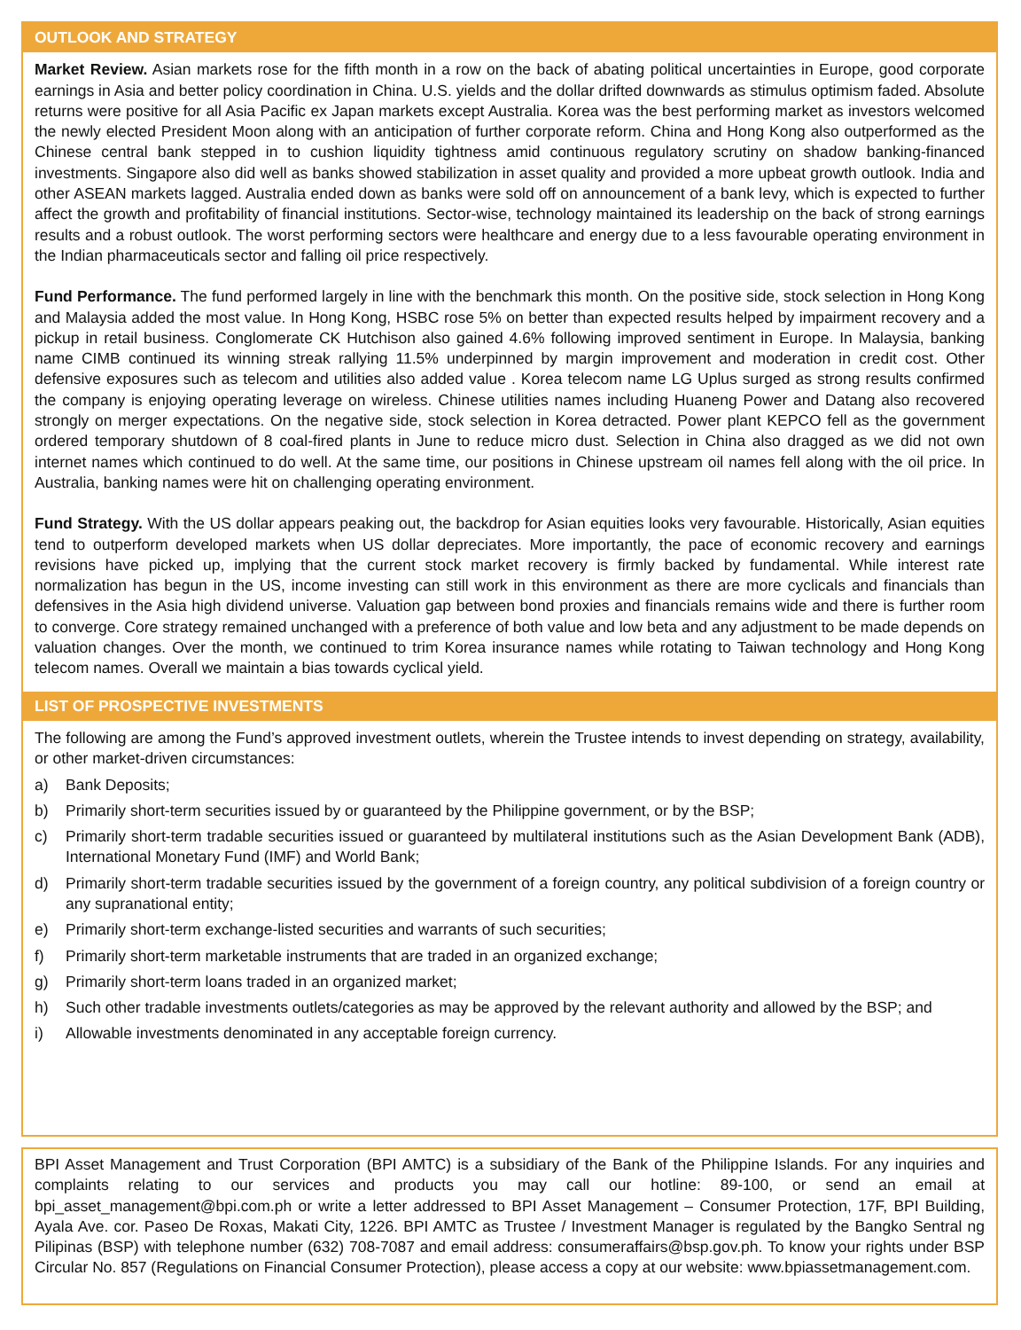OUTLOOK AND STRATEGY
Market Review. Asian markets rose for the fifth month in a row on the back of abating political uncertainties in Europe, good corporate earnings in Asia and better policy coordination in China. U.S. yields and the dollar drifted downwards as stimulus optimism faded. Absolute returns were positive for all Asia Pacific ex Japan markets except Australia. Korea was the best performing market as investors welcomed the newly elected President Moon along with an anticipation of further corporate reform. China and Hong Kong also outperformed as the Chinese central bank stepped in to cushion liquidity tightness amid continuous regulatory scrutiny on shadow banking-financed investments. Singapore also did well as banks showed stabilization in asset quality and provided a more upbeat growth outlook. India and other ASEAN markets lagged. Australia ended down as banks were sold off on announcement of a bank levy, which is expected to further affect the growth and profitability of financial institutions. Sector-wise, technology maintained its leadership on the back of strong earnings results and a robust outlook. The worst performing sectors were healthcare and energy due to a less favourable operating environment in the Indian pharmaceuticals sector and falling oil price respectively.
Fund Performance. The fund performed largely in line with the benchmark this month. On the positive side, stock selection in Hong Kong and Malaysia added the most value. In Hong Kong, HSBC rose 5% on better than expected results helped by impairment recovery and a pickup in retail business. Conglomerate CK Hutchison also gained 4.6% following improved sentiment in Europe. In Malaysia, banking name CIMB continued its winning streak rallying 11.5% underpinned by margin improvement and moderation in credit cost. Other defensive exposures such as telecom and utilities also added value . Korea telecom name LG Uplus surged as strong results confirmed the company is enjoying operating leverage on wireless. Chinese utilities names including Huaneng Power and Datang also recovered strongly on merger expectations. On the negative side, stock selection in Korea detracted. Power plant KEPCO fell as the government ordered temporary shutdown of 8 coal-fired plants in June to reduce micro dust. Selection in China also dragged as we did not own internet names which continued to do well. At the same time, our positions in Chinese upstream oil names fell along with the oil price. In Australia, banking names were hit on challenging operating environment.
Fund Strategy. With the US dollar appears peaking out, the backdrop for Asian equities looks very favourable. Historically, Asian equities tend to outperform developed markets when US dollar depreciates. More importantly, the pace of economic recovery and earnings revisions have picked up, implying that the current stock market recovery is firmly backed by fundamental. While interest rate normalization has begun in the US, income investing can still work in this environment as there are more cyclicals and financials than defensives in the Asia high dividend universe. Valuation gap between bond proxies and financials remains wide and there is further room to converge. Core strategy remained unchanged with a preference of both value and low beta and any adjustment to be made depends on valuation changes. Over the month, we continued to trim Korea insurance names while rotating to Taiwan technology and Hong Kong telecom names. Overall we maintain a bias towards cyclical yield.
LIST OF PROSPECTIVE INVESTMENTS
The following are among the Fund’s approved investment outlets, wherein the Trustee intends to invest depending on strategy, availability, or other market-driven circumstances:
a) Bank Deposits;
b) Primarily short-term securities issued by or guaranteed by the Philippine government, or by the BSP;
c) Primarily short-term tradable securities issued or guaranteed by multilateral institutions such as the Asian Development Bank (ADB), International Monetary Fund (IMF) and World Bank;
d) Primarily short-term tradable securities issued by the government of a foreign country, any political subdivision of a foreign country or any supranational entity;
e) Primarily short-term exchange-listed securities and warrants of such securities;
f) Primarily short-term marketable instruments that are traded in an organized exchange;
g) Primarily short-term loans traded in an organized market;
h) Such other tradable investments outlets/categories as may be approved by the relevant authority and allowed by the BSP; and
i) Allowable investments denominated in any acceptable foreign currency.
BPI Asset Management and Trust Corporation (BPI AMTC) is a subsidiary of the Bank of the Philippine Islands. For any inquiries and complaints relating to our services and products you may call our hotline: 89-100, or send an email at bpi_asset_management@bpi.com.ph or write a letter addressed to BPI Asset Management – Consumer Protection, 17F, BPI Building, Ayala Ave. cor. Paseo De Roxas, Makati City, 1226. BPI AMTC as Trustee / Investment Manager is regulated by the Bangko Sentral ng Pilipinas (BSP) with telephone number (632) 708-7087 and email address: consumeraffairs@bsp.gov.ph. To know your rights under BSP Circular No. 857 (Regulations on Financial Consumer Protection), please access a copy at our website: www.bpiassetmanagement.com.